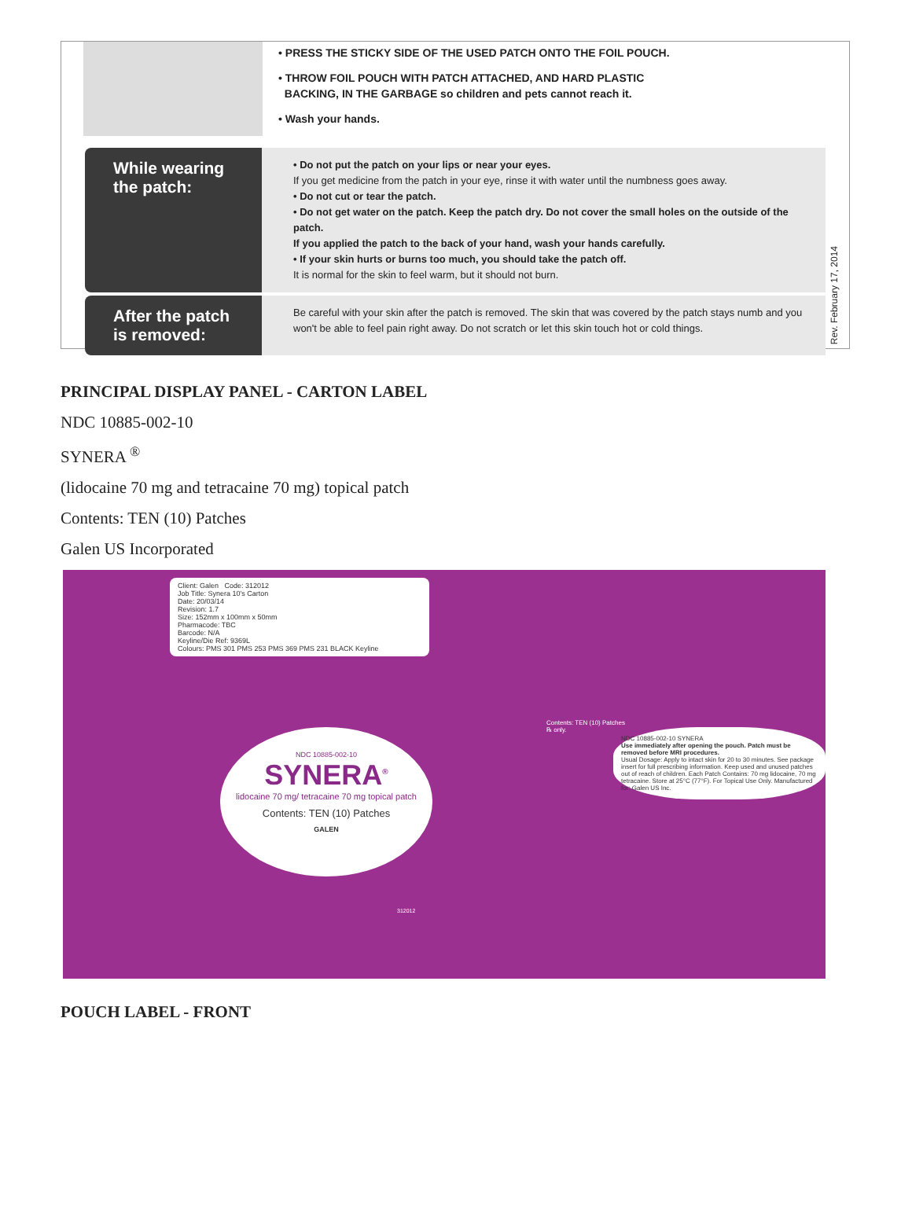• PRESS THE STICKY SIDE OF THE USED PATCH ONTO THE FOIL POUCH.
• THROW FOIL POUCH WITH PATCH ATTACHED, AND HARD PLASTIC
BACKING, IN THE GARBAGE so children and pets cannot reach it.
• Wash your hands.
While wearing the patch:
• Do not put the patch on your lips or near your eyes.
If you get medicine from the patch in your eye, rinse it with water until the numbness goes away.
• Do not cut or tear the patch.
• Do not get water on the patch. Keep the patch dry. Do not cover the small holes on the outside of the patch.
If you applied the patch to the back of your hand, wash your hands carefully.
• If your skin hurts or burns too much, you should take the patch off.
It is normal for the skin to feel warm, but it should not burn.
After the patch is removed:
Be careful with your skin after the patch is removed. The skin that was covered by the patch stays numb and you won't be able to feel pain right away. Do not scratch or let this skin touch hot or cold things.
Rev. February 17, 2014
PRINCIPAL DISPLAY PANEL - CARTON LABEL
NDC 10885-002-10
SYNERA <sup>®</sup>
(lidocaine 70 mg and tetracaine 70 mg) topical patch
Contents: TEN (10) Patches
Galen US Incorporated
Client: Galen Code: 312012
Job Title: Synera 10's Carton
Date: 20/03/14
Revision: 1.7
Size: 152mm x 100mm x 50mm
Pharmacode: TBC
Barcode: N/A
Keyline/Die Ref: 9369L
Colours: PMS 301 PMS 253 PMS 369 PMS 231 BLACK Keyline
NDC 10885-002-10
SYNERA<sup>®</sup>
lidocaine 70 mg/ tetracaine 70 mg topical patch
Contents: TEN (10) Patches
GALEN
NDC 10885-002-10 SYNERA
Use immediately after opening the pouch. Patch must be removed before MRI procedures.
Usual Dosage: Apply to intact skin for 20 to 30 minutes. See package insert for full prescribing information. Keep used and unused patches out of reach of children. Each Patch Contains: 70 mg lidocaine, 70 mg tetracaine. Store at 25°C (77°F). For Topical Use Only. Manufactured for: Galen US Inc.
Contents: TEN (10) Patches
℞ only.
312012
POUCH LABEL - FRONT